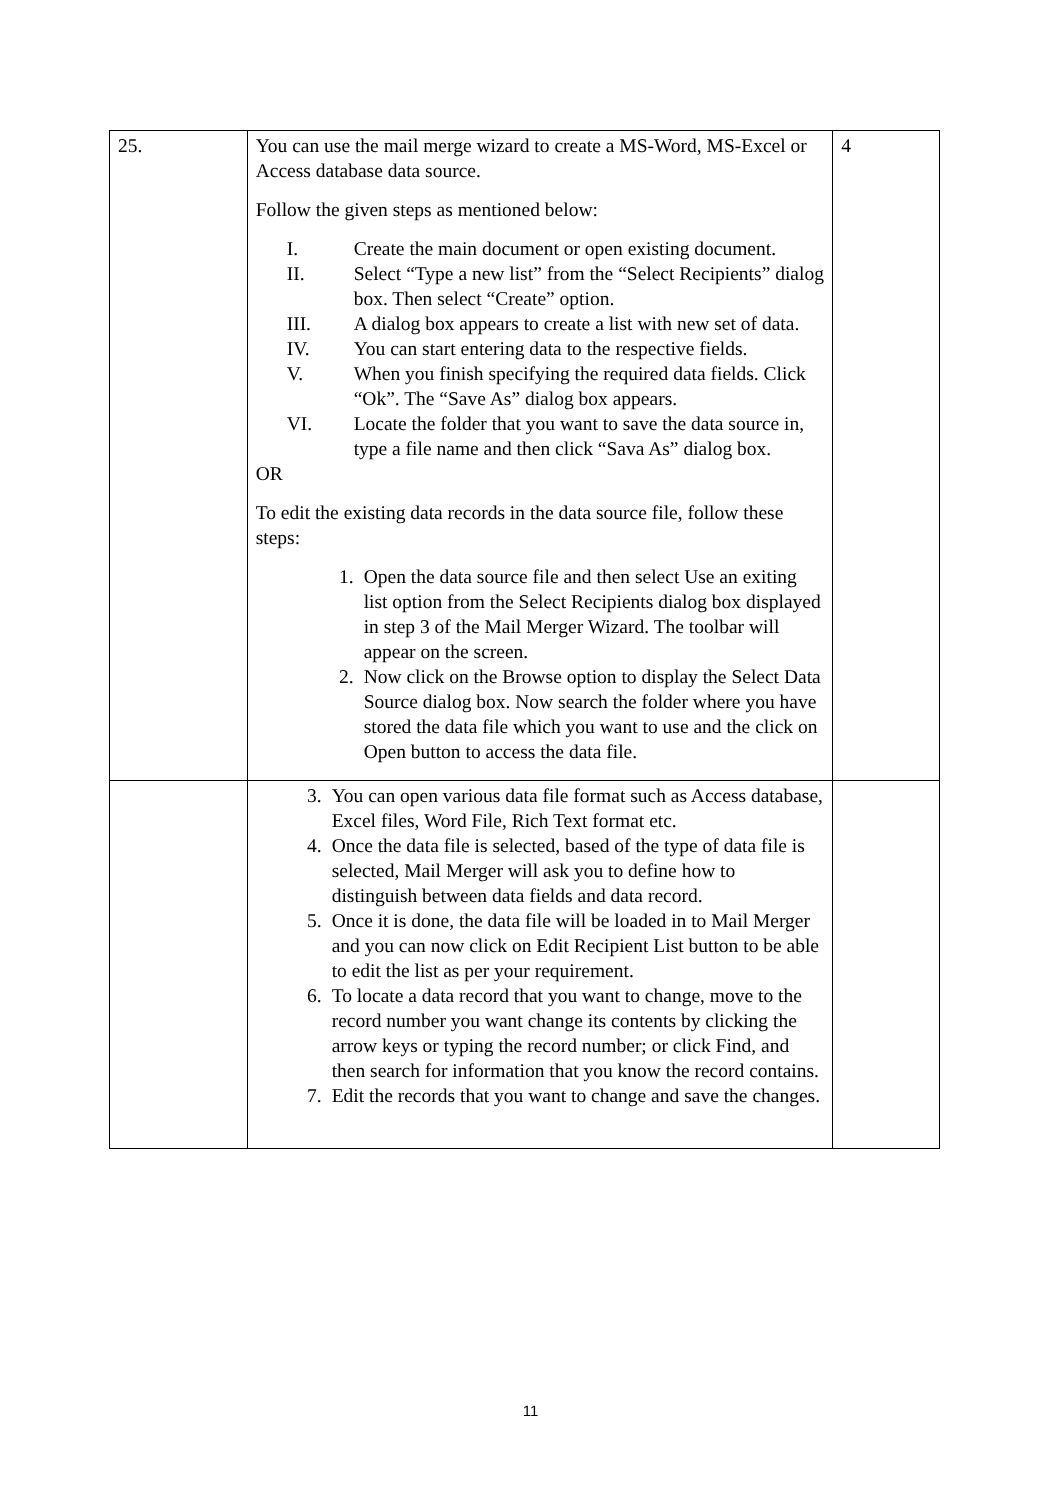| 25. | You can use the mail merge wizard to create a MS-Word, MS-Excel or Access database data source. Follow the given steps as mentioned below: I. Create the main document or open existing document. II. Select “Type a new list” from the “Select Recipients” dialog box. Then select “Create” option. III. A dialog box appears to create a list with new set of data. IV. You can start entering data to the respective fields. V. When you finish specifying the required data fields. Click “Ok”. The “Save As” dialog box appears. VI. Locate the folder that you want to save the data source in, type a file name and then click “Sava As” dialog box. OR To edit the existing data records in the data source file, follow these steps: 1. Open the data source file and then select Use an exiting list option from the Select Recipients dialog box displayed in step 3 of the Mail Merger Wizard. The toolbar will appear on the screen. 2. Now click on the Browse option to display the Select Data Source dialog box. Now search the folder where you have stored the data file which you want to use and the click on Open button to access the data file. | 4 |
| | 3. You can open various data file format such as Access database, Excel files, Word File, Rich Text format etc. 4. Once the data file is selected, based of the type of data file is selected, Mail Merger will ask you to define how to distinguish between data fields and data record. 5. Once it is done, the data file will be loaded in to Mail Merger and you can now click on Edit Recipient List button to be able to edit the list as per your requirement. 6. To locate a data record that you want to change, move to the record number you want change its contents by clicking the arrow keys or typing the record number; or click Find, and then search for information that you know the record contains. 7. Edit the records that you want to change and save the changes. | |
11